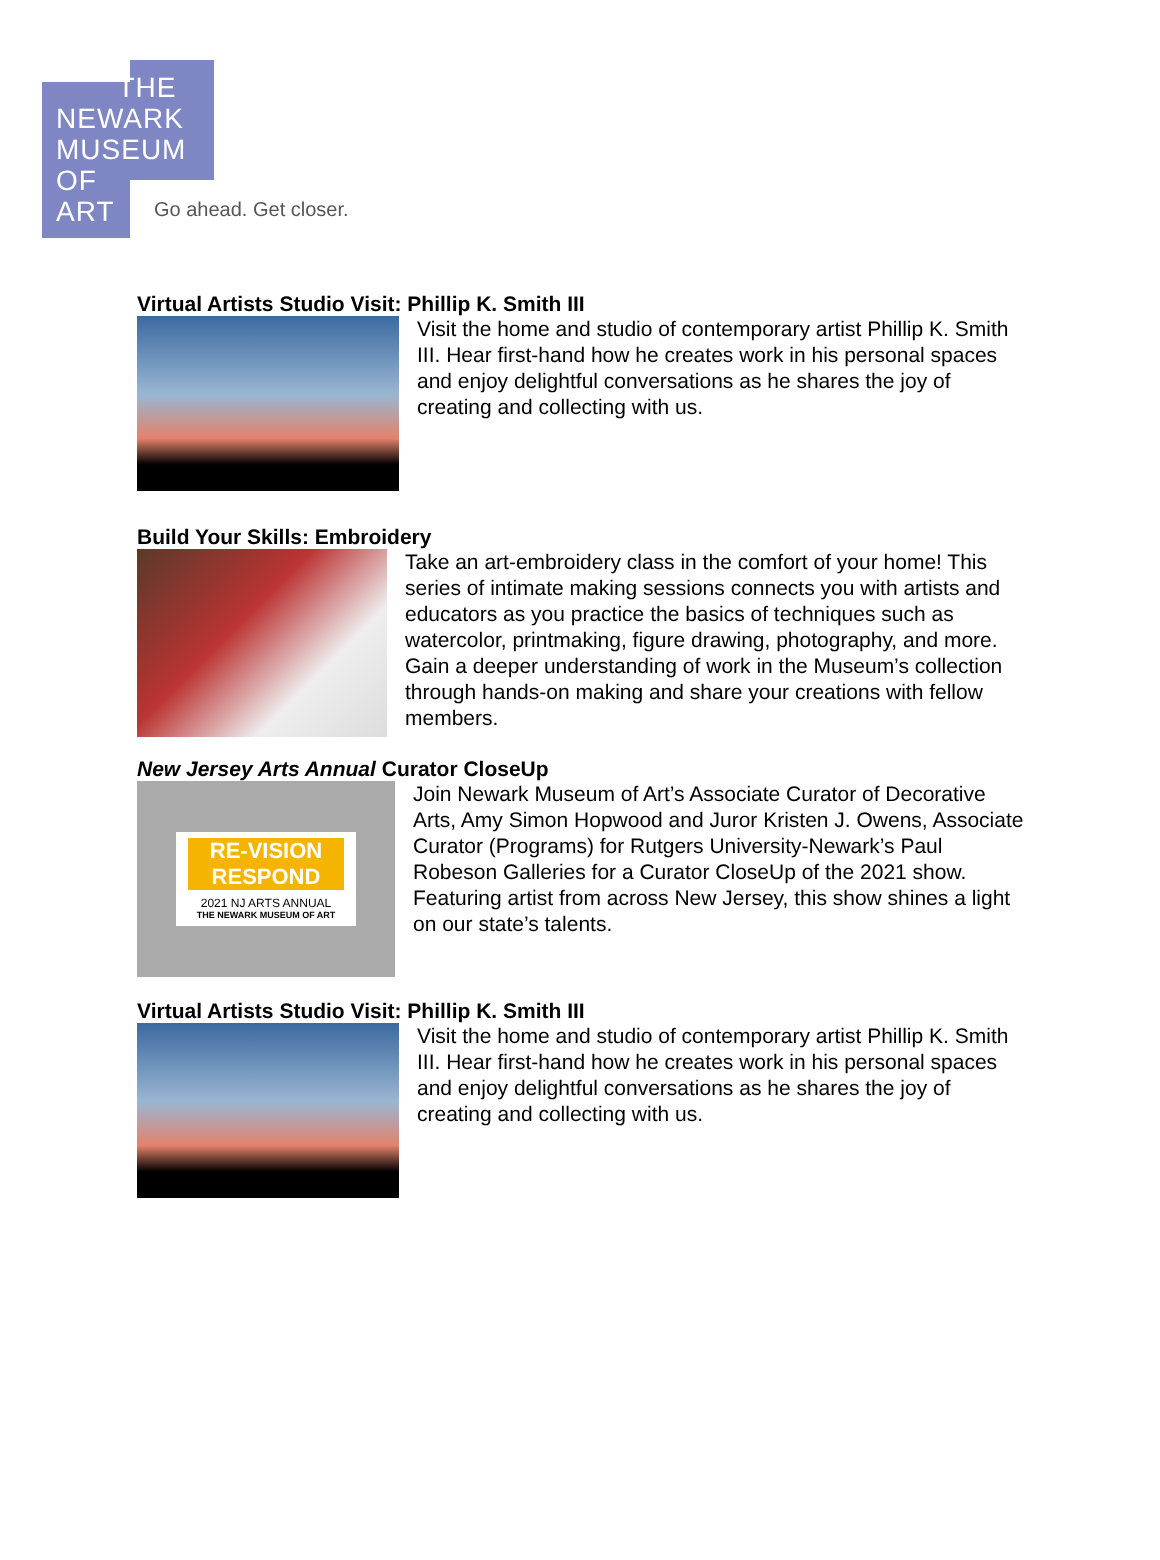THE
NEWARK
MUSEUM
OF
ART
Go ahead. Get closer.
Virtual Artists Studio Visit: Phillip K. Smith III
Visit the home and studio of contemporary artist Phillip K. Smith III. Hear first-hand how he creates work in his personal spaces and enjoy delightful conversations as he shares the joy of creating and collecting with us.
Build Your Skills: Embroidery
Take an art-embroidery class in the comfort of your home! This series of intimate making sessions connects you with artists and educators as you practice the basics of techniques such as watercolor, printmaking, figure drawing, photography, and more. Gain a deeper understanding of work in the Museum’s collection through hands-on making and share your creations with fellow members.
New Jersey Arts Annual Curator CloseUp
RE-VISION
RESPOND
2021 NJ ARTS ANNUAL
THE NEWARK MUSEUM OF ART
Join Newark Museum of Art’s Associate Curator of Decorative Arts, Amy Simon Hopwood and Juror Kristen J. Owens, Associate Curator (Programs) for Rutgers University-Newark’s Paul Robeson Galleries for a Curator CloseUp of the 2021 show. Featuring artist from across New Jersey, this show shines a light on our state’s talents.
Virtual Artists Studio Visit: Phillip K. Smith III
Visit the home and studio of contemporary artist Phillip K. Smith III. Hear first-hand how he creates work in his personal spaces and enjoy delightful conversations as he shares the joy of creating and collecting with us.